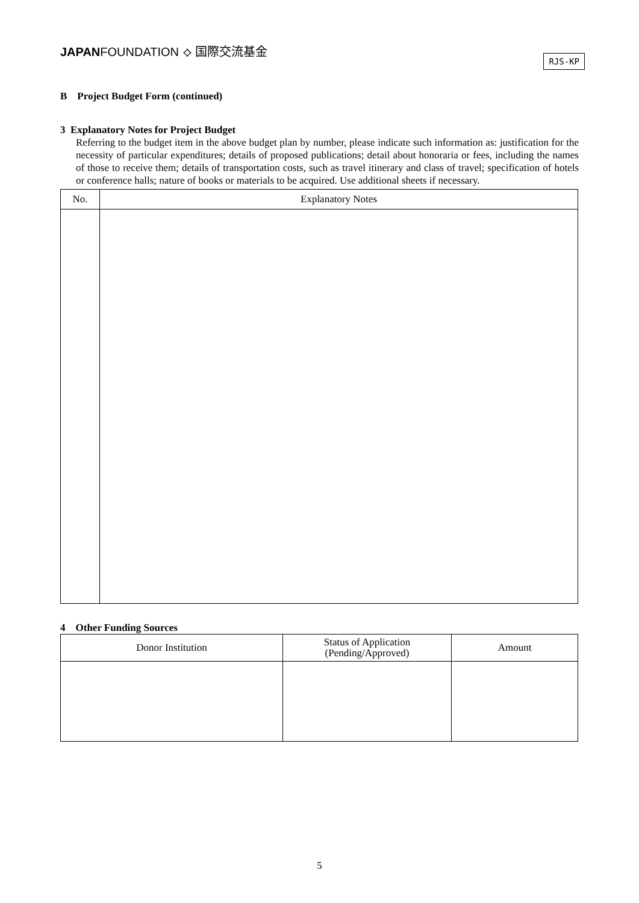JAPANFOUNDATION ⟡ 国際交流基金
RJS-KP
B Project Budget Form (continued)
3 Explanatory Notes for Project Budget
Referring to the budget item in the above budget plan by number, please indicate such information as: justification for the necessity of particular expenditures; details of proposed publications; detail about honoraria or fees, including the names of those to receive them; details of transportation costs, such as travel itinerary and class of travel; specification of hotels or conference halls; nature of books or materials to be acquired. Use additional sheets if necessary.
| No. | Explanatory Notes |
| --- | --- |
4 Other Funding Sources
| Donor Institution | Status of Application (Pending/Approved) | Amount |
| --- | --- | --- |
5